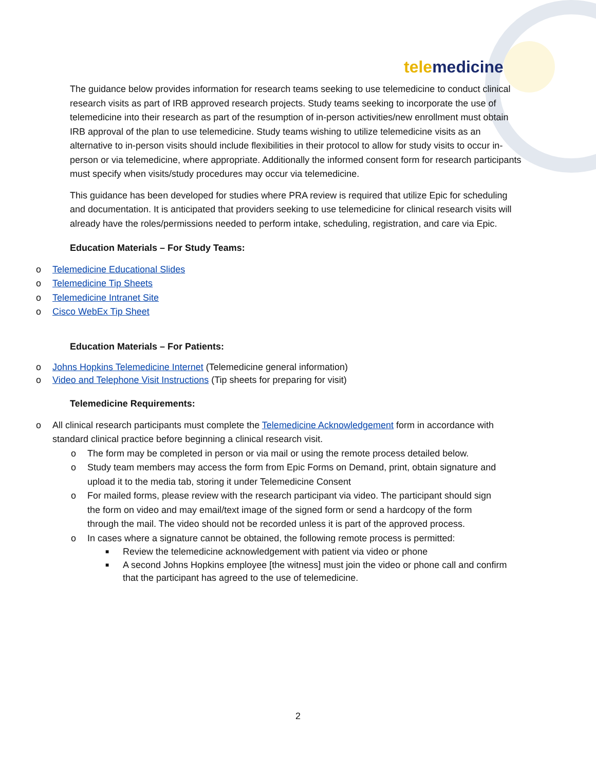tele medicine
The guidance below provides information for research teams seeking to use telemedicine to conduct clinical research visits as part of IRB approved research projects. Study teams seeking to incorporate the use of telemedicine into their research as part of the resumption of in-person activities/new enrollment must obtain IRB approval of the plan to use telemedicine. Study teams wishing to utilize telemedicine visits as an alternative to in-person visits should include flexibilities in their protocol to allow for study visits to occur in-person or via telemedicine, where appropriate. Additionally the informed consent form for research participants must specify when visits/study procedures may occur via telemedicine.
This guidance has been developed for studies where PRA review is required that utilize Epic for scheduling and documentation. It is anticipated that providers seeking to use telemedicine for clinical research visits will already have the roles/permissions needed to perform intake, scheduling, registration, and care via Epic.
Education Materials – For Study Teams:
o Telemedicine Educational Slides
o Telemedicine Tip Sheets
o Telemedicine Intranet Site
o Cisco WebEx Tip Sheet
Education Materials – For Patients:
o Johns Hopkins Telemedicine Internet (Telemedicine general information)
o Video and Telephone Visit Instructions (Tip sheets for preparing for visit)
Telemedicine Requirements:
o All clinical research participants must complete the Telemedicine Acknowledgement form in accordance with standard clinical practice before beginning a clinical research visit.
o The form may be completed in person or via mail or using the remote process detailed below.
o Study team members may access the form from Epic Forms on Demand, print, obtain signature and upload it to the media tab, storing it under Telemedicine Consent
o For mailed forms, please review with the research participant via video. The participant should sign the form on video and may email/text image of the signed form or send a hardcopy of the form through the mail. The video should not be recorded unless it is part of the approved process.
o In cases where a signature cannot be obtained, the following remote process is permitted:
■ Review the telemedicine acknowledgement with patient via video or phone
■ A second Johns Hopkins employee [the witness] must join the video or phone call and confirm that the participant has agreed to the use of telemedicine.
2